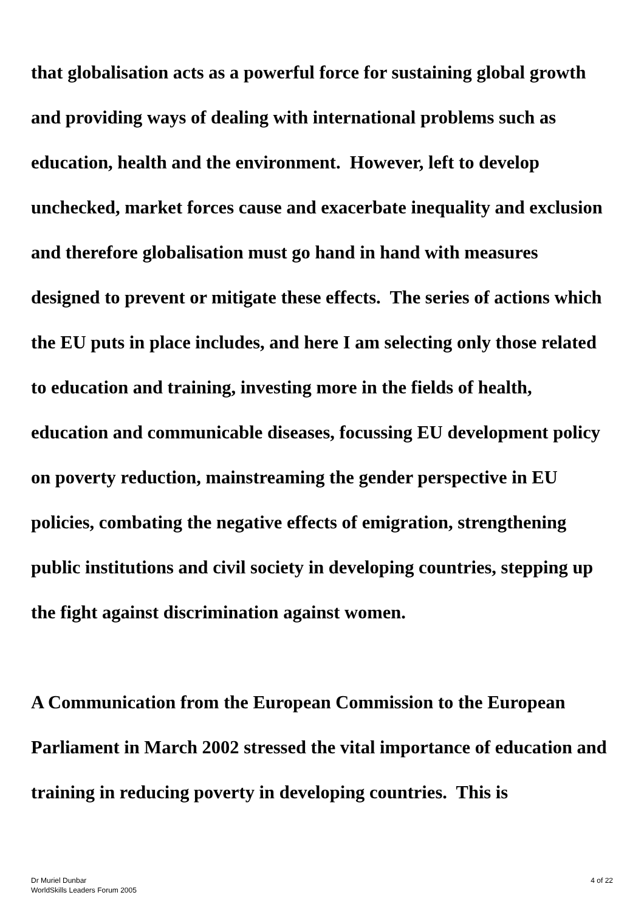that globalisation acts as a powerful force for sustaining global growth and providing ways of dealing with international problems such as education, health and the environment. However, left to develop unchecked, market forces cause and exacerbate inequality and exclusion and therefore globalisation must go hand in hand with measures designed to prevent or mitigate these effects. The series of actions which the EU puts in place includes, and here I am selecting only those related to education and training, investing more in the fields of health, education and communicable diseases, focussing EU development policy on poverty reduction, mainstreaming the gender perspective in EU policies, combating the negative effects of emigration, strengthening public institutions and civil society in developing countries, stepping up the fight against discrimination against women.
A Communication from the European Commission to the European Parliament in March 2002 stressed the vital importance of education and training in reducing poverty in developing countries. This is
Dr Muriel Dunbar
WorldSkills Leaders Forum 2005
4 of 22